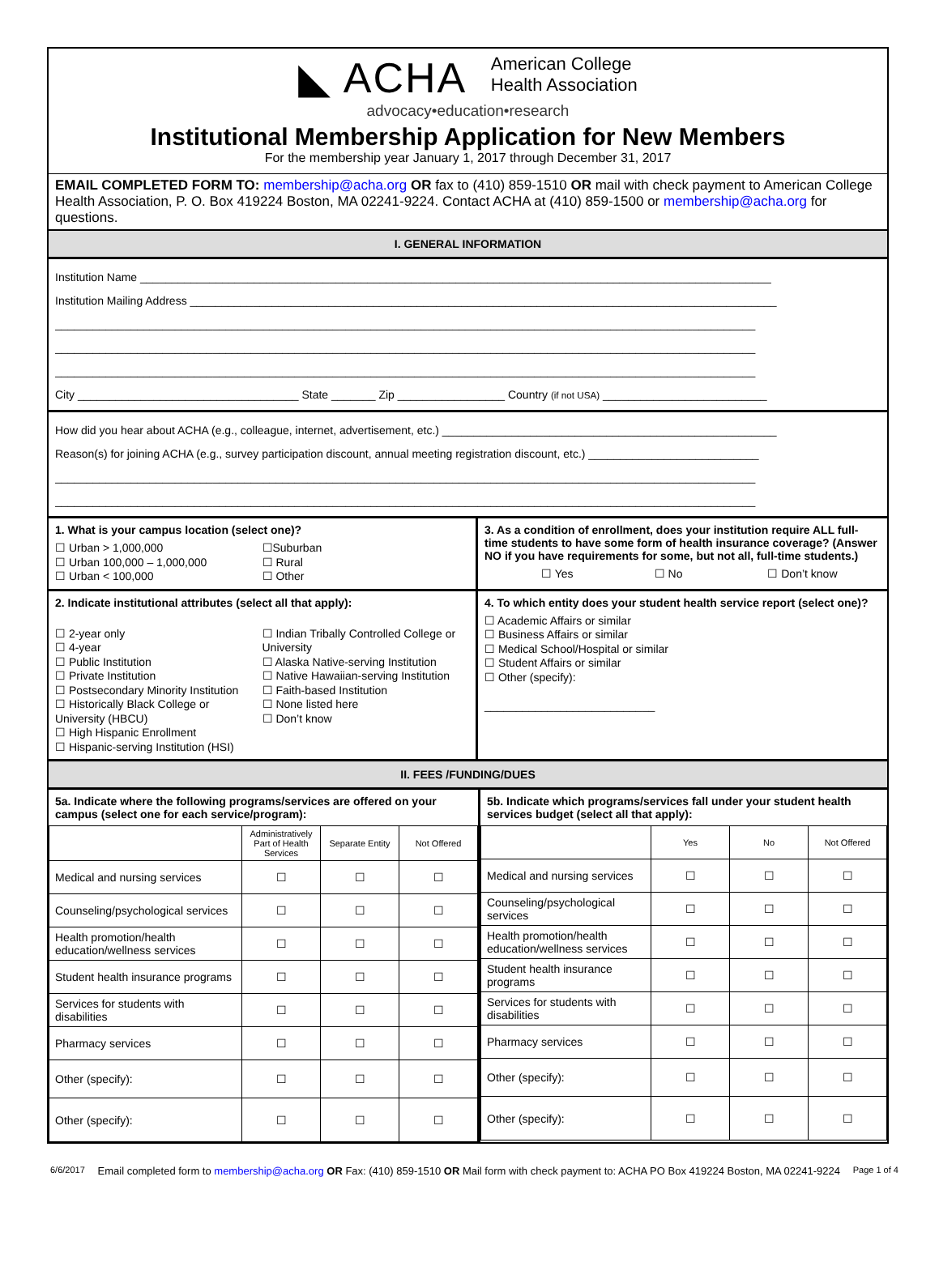◣ ACHA American College
Health Association
advocacy•education•research
Institutional Membership Application for New Members
For the membership year January 1, 2017 through December 31, 2017
EMAIL COMPLETED FORM TO: membership@acha.org OR fax to (410) 859-1510 OR mail with check payment to American College Health Association, P. O. Box 419224 Boston, MA 02241-9224. Contact ACHA at (410) 859-1500 or membership@acha.org for questions.
I. GENERAL INFORMATION
Institution Name ____________________________________________________________________________________________________
Institution Mailing Address _____________________________________________________________________________________________
_______________________________________________________________________________________________________________
_______________________________________________________________________________________________________________
_______________________________________________________________________________________________________________
City ___________________________________ State _______ Zip _________________ Country (if not USA) __________________________
How did you hear about ACHA (e.g., colleague, internet, advertisement, etc.) _____________________________________________________
Reason(s) for joining ACHA (e.g., survey participation discount, annual meeting registration discount, etc.) ___________________________
_______________________________________________________________________________________________________________
_______________________________________________________________________________________________________________
1. What is your campus location (select one)?
☐ Urban > 1,000,000
☐ Urban 100,000 – 1,000,000
☐ Urban < 100,000
☐Suburban
☐ Rural
☐ Other
3. As a condition of enrollment, does your institution require ALL full-time students to have some form of health insurance coverage? (Answer NO if you have requirements for some, but not all, full-time students.)
☐ Yes ☐ No ☐ Don’t know
2. Indicate institutional attributes (select all that apply):
☐ 2-year only
☐ 4-year
☐ Public Institution
☐ Private Institution
☐ Postsecondary Minority Institution
☐ Historically Black College or University (HBCU)
☐ High Hispanic Enrollment
☐ Hispanic-serving Institution (HSI)
☐ Indian Tribally Controlled College or University
☐ Alaska Native-serving Institution
☐ Native Hawaiian-serving Institution
☐ Faith-based Institution
☐ None listed here
☐ Don’t know
4. To which entity does your student health service report (select one)?
☐ Academic Affairs or similar
☐ Business Affairs or similar
☐ Medical School/Hospital or similar
☐ Student Affairs or similar
☐ Other (specify):
___________________________
II. FEES /FUNDING/DUES
5a. Indicate where the following programs/services are offered on your campus (select one for each service/program):
| | Administratively Part of Health Services | Separate Entity | Not Offered |
| --- | --- | --- | --- |
| Medical and nursing services | ☐ | ☐ | ☐ |
| Counseling/psychological services | ☐ | ☐ | ☐ |
| Health promotion/health education/wellness services | ☐ | ☐ | ☐ |
| Student health insurance programs | ☐ | ☐ | ☐ |
| Services for students with disabilities | ☐ | ☐ | ☐ |
| Pharmacy services | ☐ | ☐ | ☐ |
| Other (specify): | ☐ | ☐ | ☐ |
| Other (specify): | ☐ | ☐ | ☐ |
5b. Indicate which programs/services fall under your student health services budget (select all that apply):
| | Yes | No | Not Offered |
| --- | --- | --- | --- |
| Medical and nursing services | ☐ | ☐ | ☐ |
| Counseling/psychological services | ☐ | ☐ | ☐ |
| Health promotion/health education/wellness services | ☐ | ☐ | ☐ |
| Student health insurance programs | ☐ | ☐ | ☐ |
| Services for students with disabilities | ☐ | ☐ | ☐ |
| Pharmacy services | ☐ | ☐ | ☐ |
| Other (specify): | ☐ | ☐ | ☐ |
| Other (specify): | ☐ | ☐ | ☐ |
6/6/2017 Email completed form to membership@acha.org OR Fax: (410) 859-1510 OR Mail form with check payment to: ACHA PO Box 419224 Boston, MA 02241-9224 Page 1 of 4